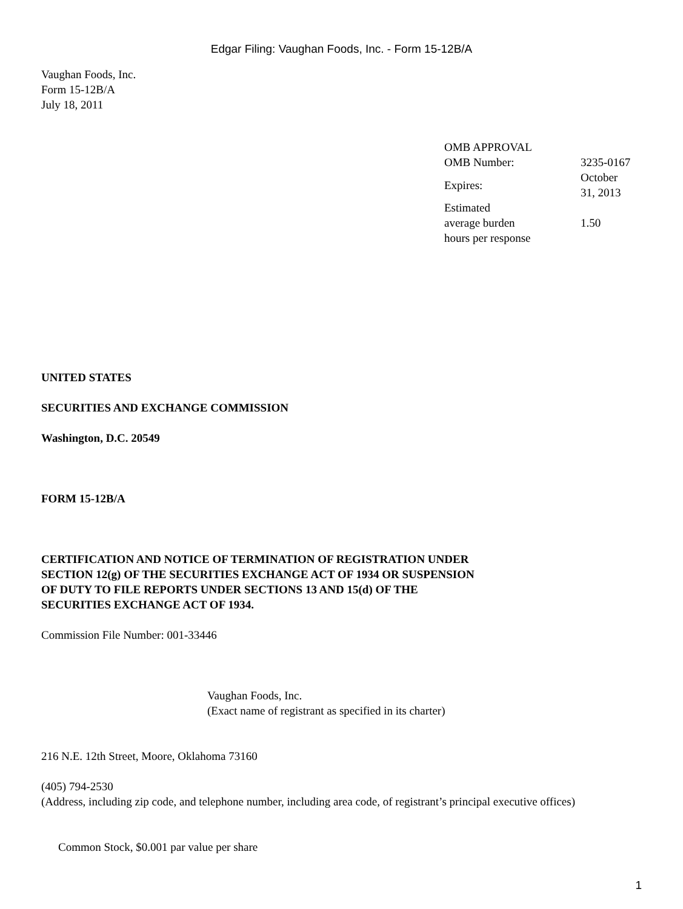Edgar Filing: Vaughan Foods, Inc. - Form 15-12B/A
Vaughan Foods, Inc.
Form 15-12B/A
July 18, 2011
| OMB APPROVAL | |
| OMB Number: | 3235-0167 |
| Expires: | October 31, 2013 |
| Estimated average burden hours per response | 1.50 |
UNITED STATES
SECURITIES AND EXCHANGE COMMISSION
Washington, D.C. 20549
FORM 15-12B/A
CERTIFICATION AND NOTICE OF TERMINATION OF REGISTRATION UNDER
SECTION 12(g) OF THE SECURITIES EXCHANGE ACT OF 1934 OR SUSPENSION
OF DUTY TO FILE REPORTS UNDER SECTIONS 13 AND 15(d) OF THE
SECURITIES EXCHANGE ACT OF 1934.
Commission File Number: 001-33446
Vaughan Foods, Inc.
(Exact name of registrant as specified in its charter)
216 N.E. 12th Street, Moore, Oklahoma 73160
(405) 794-2530
(Address, including zip code, and telephone number, including area code, of registrant’s principal executive offices)
Common Stock, $0.001 par value per share
1